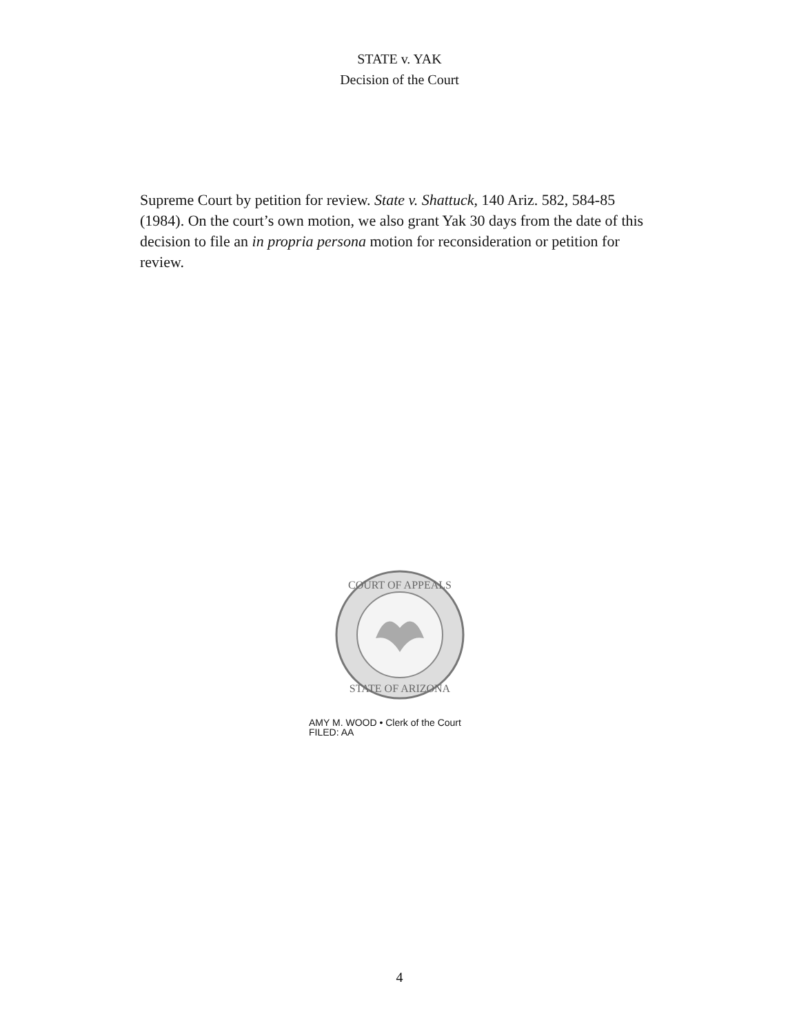STATE v. YAK
Decision of the Court
Supreme Court by petition for review. State v. Shattuck, 140 Ariz. 582, 584-85 (1984). On the court’s own motion, we also grant Yak 30 days from the date of this decision to file an in propria persona motion for reconsideration or petition for review.
COURT OF APPEALS
STATE OF ARIZONA
AMY M. WOOD • Clerk of the Court
FILED: AA
4